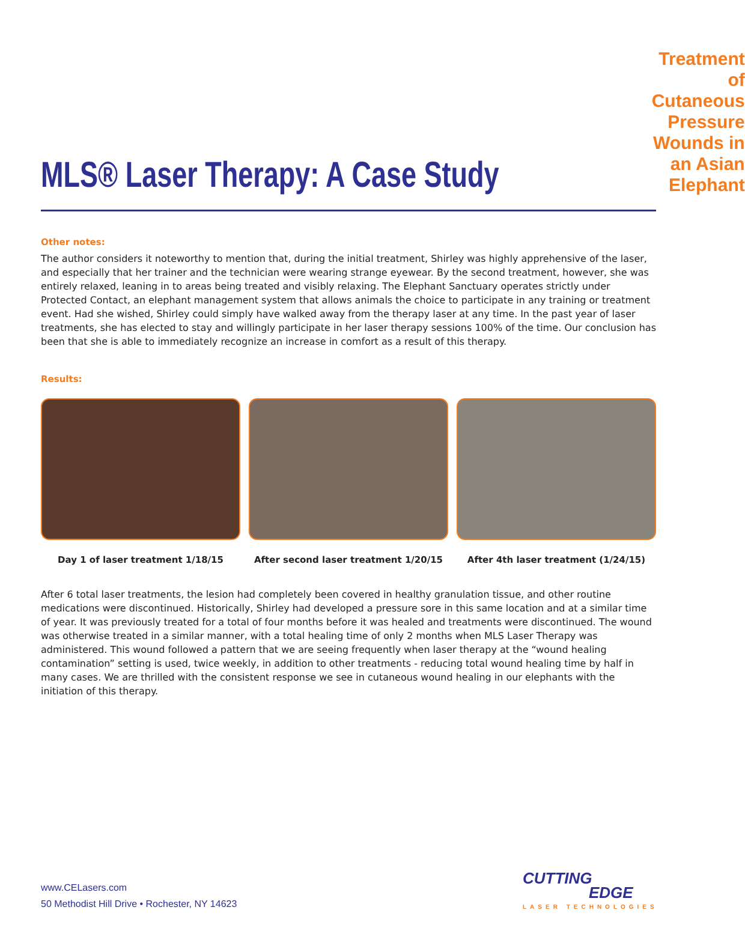MLS® Laser Therapy: A Case Study
Treatment of Cutaneous Pressure
Wounds in an Asian Elephant
Other notes:
The author considers it noteworthy to mention that, during the initial treatment, Shirley was highly apprehensive of the laser, and especially that her trainer and the technician were wearing strange eyewear. By the second treatment, however, she was entirely relaxed, leaning in to areas being treated and visibly relaxing. The Elephant Sanctuary operates strictly under Protected Contact, an elephant management system that allows animals the choice to participate in any training or treatment event. Had she wished, Shirley could simply have walked away from the therapy laser at any time. In the past year of laser treatments, she has elected to stay and willingly participate in her laser therapy sessions 100% of the time. Our conclusion has been that she is able to immediately recognize an increase in comfort as a result of this therapy.
Results:
Day 1 of laser treatment 1/18/15
After second laser treatment 1/20/15
After 4th laser treatment (1/24/15)
After 6 total laser treatments, the lesion had completely been covered in healthy granulation tissue, and other routine medications were discontinued. Historically, Shirley had developed a pressure sore in this same location and at a similar time of year. It was previously treated for a total of four months before it was healed and treatments were discontinued. The wound was otherwise treated in a similar manner, with a total healing time of only 2 months when MLS Laser Therapy was administered. This wound followed a pattern that we are seeing frequently when laser therapy at the “wound healing contamination” setting is used, twice weekly, in addition to other treatments - reducing total wound healing time by half in many cases. We are thrilled with the consistent response we see in cutaneous wound healing in our elephants with the initiation of this therapy.
www.CELasers.com
50 Methodist Hill Drive • Rochester, NY 14623
CUTTING
EDGE
LASER TECHNOLOGIES